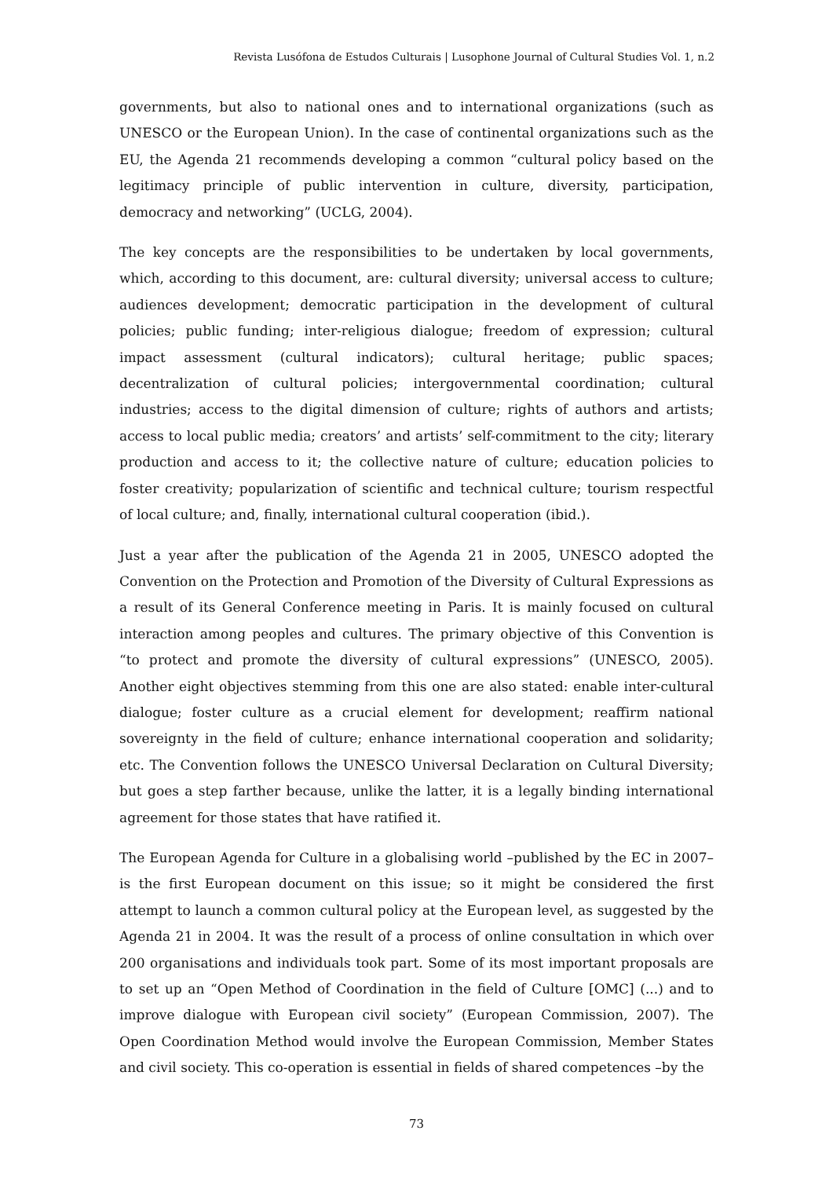Revista Lusófona de Estudos Culturais | Lusophone Journal of Cultural Studies Vol. 1, n.2
governments, but also to national ones and to international organizations (such as UNESCO or the European Union). In the case of continental organizations such as the EU, the Agenda 21 recommends developing a common “cultural policy based on the legitimacy principle of public intervention in culture, diversity, participation, democracy and networking” (UCLG, 2004).
The key concepts are the responsibilities to be undertaken by local governments, which, according to this document, are: cultural diversity; universal access to culture; audiences development; democratic participation in the development of cultural policies; public funding; inter-religious dialogue; freedom of expression; cultural impact assessment (cultural indicators); cultural heritage; public spaces; decentralization of cultural policies; intergovernmental coordination; cultural industries; access to the digital dimension of culture; rights of authors and artists; access to local public media; creators’ and artists’ self-commitment to the city; literary production and access to it; the collective nature of culture; education policies to foster creativity; popularization of scientific and technical culture; tourism respectful of local culture; and, finally, international cultural cooperation (ibid.).
Just a year after the publication of the Agenda 21 in 2005, UNESCO adopted the Convention on the Protection and Promotion of the Diversity of Cultural Expressions as a result of its General Conference meeting in Paris. It is mainly focused on cultural interaction among peoples and cultures. The primary objective of this Convention is “to protect and promote the diversity of cultural expressions” (UNESCO, 2005). Another eight objectives stemming from this one are also stated: enable inter-cultural dialogue; foster culture as a crucial element for development; reaffirm national sovereignty in the field of culture; enhance international cooperation and solidarity; etc. The Convention follows the UNESCO Universal Declaration on Cultural Diversity; but goes a step farther because, unlike the latter, it is a legally binding international agreement for those states that have ratified it.
The European Agenda for Culture in a globalising world –published by the EC in 2007– is the first European document on this issue; so it might be considered the first attempt to launch a common cultural policy at the European level, as suggested by the Agenda 21 in 2004. It was the result of a process of online consultation in which over 200 organisations and individuals took part. Some of its most important proposals are to set up an “Open Method of Coordination in the field of Culture [OMC] (...) and to improve dialogue with European civil society” (European Commission, 2007). The Open Coordination Method would involve the European Commission, Member States and civil society. This co-operation is essential in fields of shared competences –by the
73